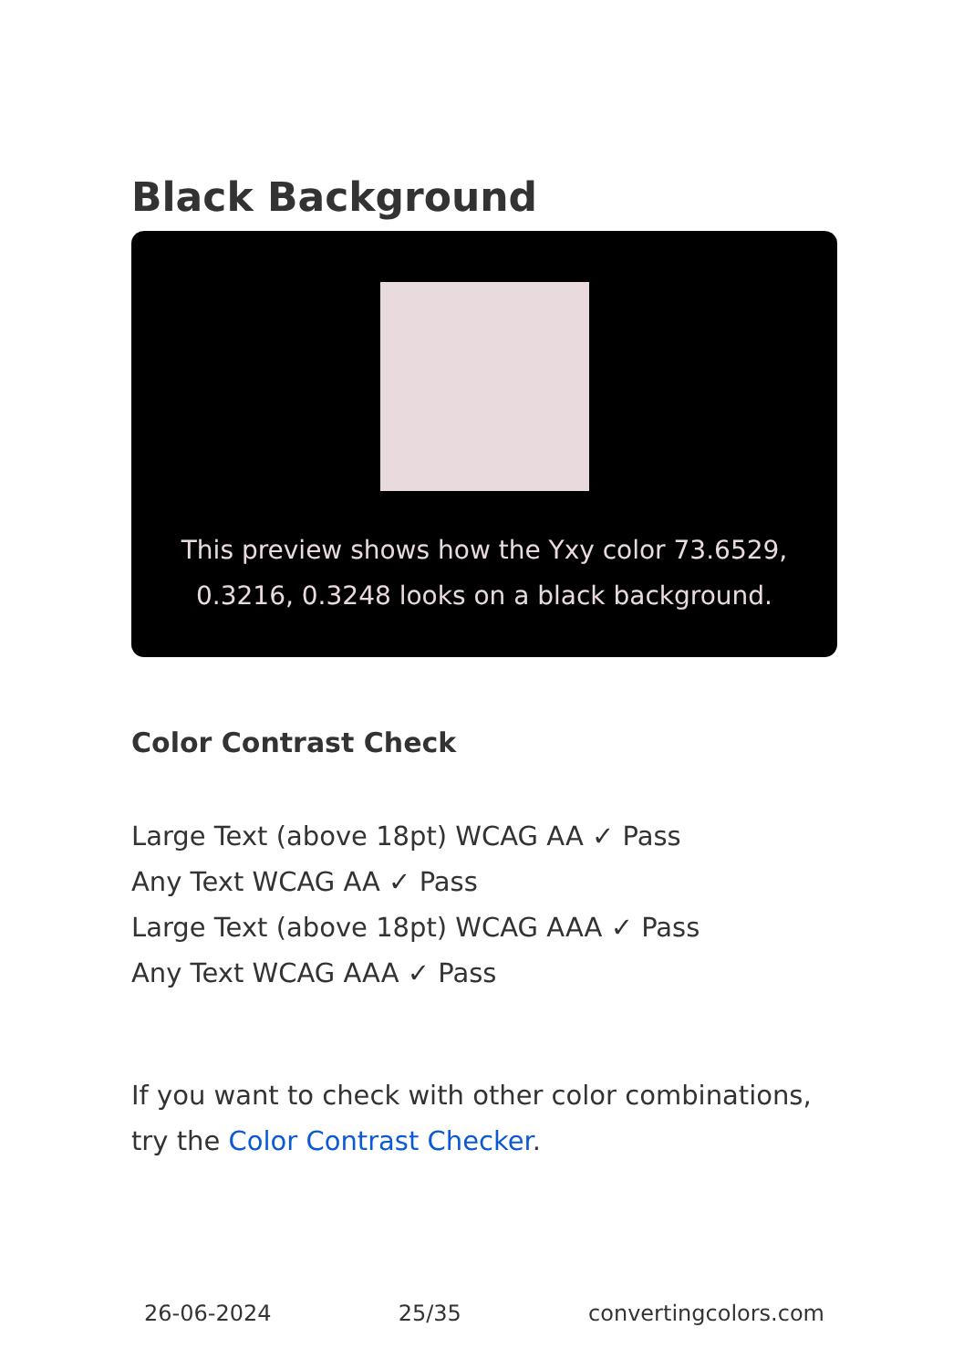Black Background
This preview shows how the Yxy color 73.6529, 0.3216, 0.3248 looks on a black background.
Color Contrast Check
Large Text (above 18pt) WCAG AA ✓ Pass
Any Text WCAG AA ✓ Pass
Large Text (above 18pt) WCAG AAA ✓ Pass
Any Text WCAG AAA ✓ Pass
If you want to check with other color combinations, try the Color Contrast Checker.
26-06-2024 25/35 convertingcolors.com